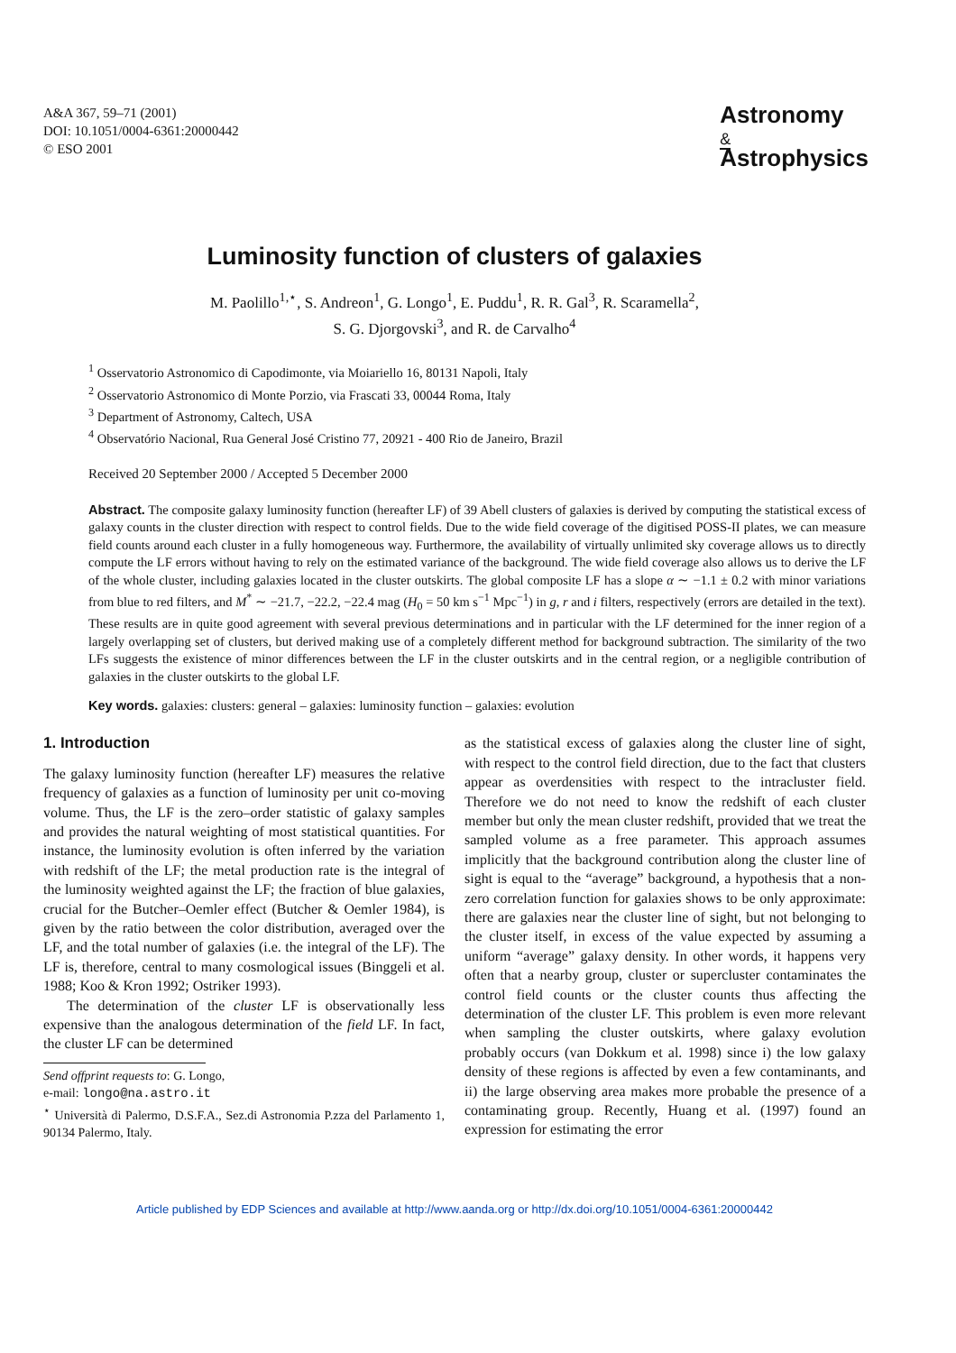A&A 367, 59–71 (2001)
DOI: 10.1051/0004-6361:20000442
© ESO 2001
Astronomy
&
Astrophysics
Luminosity function of clusters of galaxies
M. Paolillo<sup>1,⋆</sup>, S. Andreon<sup>1</sup>, G. Longo<sup>1</sup>, E. Puddu<sup>1</sup>, R. R. Gal<sup>3</sup>, R. Scaramella<sup>2</sup>,
S. G. Djorgovski<sup>3</sup>, and R. de Carvalho<sup>4</sup>
<sup>1</sup> Osservatorio Astronomico di Capodimonte, via Moiariello 16, 80131 Napoli, Italy
<sup>2</sup> Osservatorio Astronomico di Monte Porzio, via Frascati 33, 00044 Roma, Italy
<sup>3</sup> Department of Astronomy, Caltech, USA
<sup>4</sup> Observatório Nacional, Rua General José Cristino 77, 20921 - 400 Rio de Janeiro, Brazil
Received 20 September 2000 / Accepted 5 December 2000
Abstract. The composite galaxy luminosity function (hereafter LF) of 39 Abell clusters of galaxies is derived by computing the statistical excess of galaxy counts in the cluster direction with respect to control fields. Due to the wide field coverage of the digitised POSS-II plates, we can measure field counts around each cluster in a fully homogeneous way. Furthermore, the availability of virtually unlimited sky coverage allows us to directly compute the LF errors without having to rely on the estimated variance of the background. The wide field coverage also allows us to derive the LF of the whole cluster, including galaxies located in the cluster outskirts. The global composite LF has a slope α ∼ −1.1 ± 0.2 with minor variations from blue to red filters, and M<sup>*</sup> ∼ −21.7, −22.2, −22.4 mag (H<sub>0</sub> = 50 km s<sup>−1</sup> Mpc<sup>−1</sup>) in g, r and i filters, respectively (errors are detailed in the text). These results are in quite good agreement with several previous determinations and in particular with the LF determined for the inner region of a largely overlapping set of clusters, but derived making use of a completely different method for background subtraction. The similarity of the two LFs suggests the existence of minor differences between the LF in the cluster outskirts and in the central region, or a negligible contribution of galaxies in the cluster outskirts to the global LF.
Key words. galaxies: clusters: general – galaxies: luminosity function – galaxies: evolution
1. Introduction
The galaxy luminosity function (hereafter LF) measures the relative frequency of galaxies as a function of luminosity per unit co-moving volume. Thus, the LF is the zero–order statistic of galaxy samples and provides the natural weighting of most statistical quantities. For instance, the luminosity evolution is often inferred by the variation with redshift of the LF; the metal production rate is the integral of the luminosity weighted against the LF; the fraction of blue galaxies, crucial for the Butcher–Oemler effect (Butcher & Oemler 1984), is given by the ratio between the color distribution, averaged over the LF, and the total number of galaxies (i.e. the integral of the LF). The LF is, therefore, central to many cosmological issues (Binggeli et al. 1988; Koo & Kron 1992; Ostriker 1993).
The determination of the cluster LF is observationally less expensive than the analogous determination of the field LF. In fact, the cluster LF can be determined
Send offprint requests to: G. Longo,
e-mail: longo@na.astro.it
<sup>⋆</sup> Università di Palermo, D.S.F.A., Sez.di Astronomia P.zza del Parlamento 1, 90134 Palermo, Italy.
as the statistical excess of galaxies along the cluster line of sight, with respect to the control field direction, due to the fact that clusters appear as overdensities with respect to the intracluster field. Therefore we do not need to know the redshift of each cluster member but only the mean cluster redshift, provided that we treat the sampled volume as a free parameter. This approach assumes implicitly that the background contribution along the cluster line of sight is equal to the “average” background, a hypothesis that a non-zero correlation function for galaxies shows to be only approximate: there are galaxies near the cluster line of sight, but not belonging to the cluster itself, in excess of the value expected by assuming a uniform “average” galaxy density. In other words, it happens very often that a nearby group, cluster or supercluster contaminates the control field counts or the cluster counts thus affecting the determination of the cluster LF. This problem is even more relevant when sampling the cluster outskirts, where galaxy evolution probably occurs (van Dokkum et al. 1998) since i) the low galaxy density of these regions is affected by even a few contaminants, and ii) the large observing area makes more probable the presence of a contaminating group. Recently, Huang et al. (1997) found an expression for estimating the error
Article published by EDP Sciences and available at http://www.aanda.org or http://dx.doi.org/10.1051/0004-6361:20000442